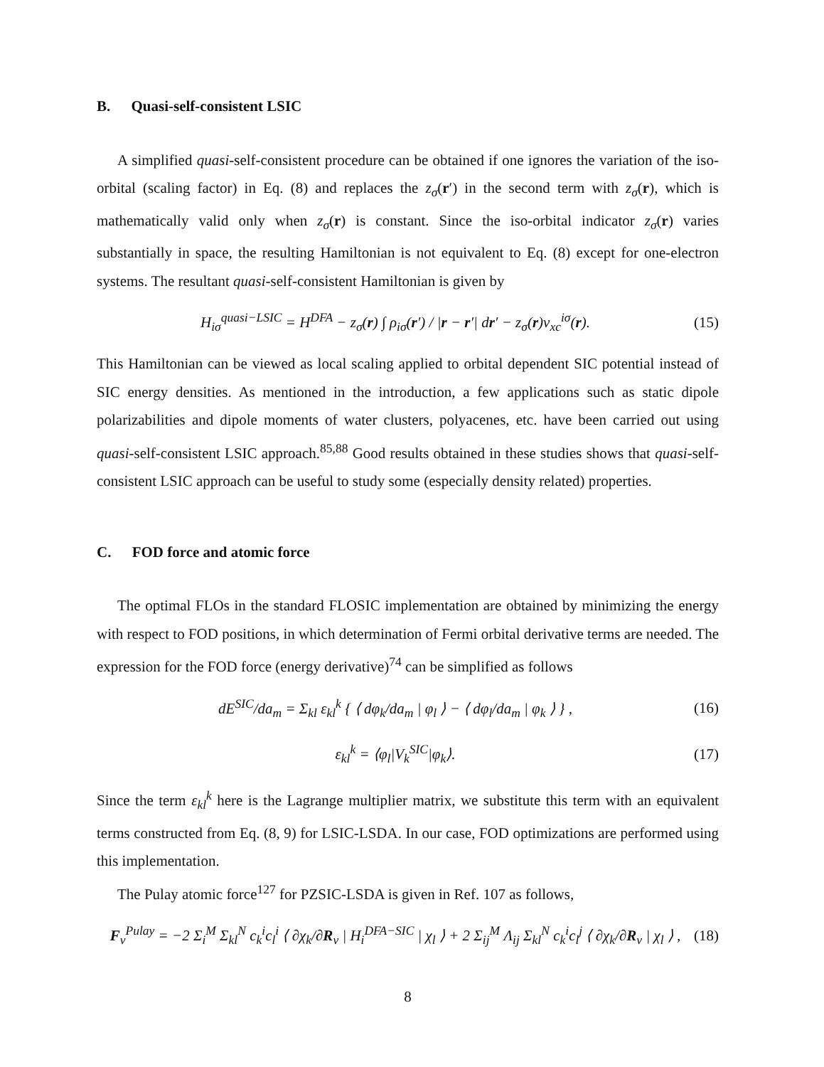B. Quasi-self-consistent LSIC
A simplified quasi-self-consistent procedure can be obtained if one ignores the variation of the iso-orbital (scaling factor) in Eq. (8) and replaces the z<sub>σ</sub>(r′) in the second term with z<sub>σ</sub>(r), which is mathematically valid only when z<sub>σ</sub>(r) is constant. Since the iso-orbital indicator z<sub>σ</sub>(r) varies substantially in space, the resulting Hamiltonian is not equivalent to Eq. (8) except for one-electron systems. The resultant quasi-self-consistent Hamiltonian is given by
H<sub>iσ</sub><sup>quasi−LSIC</sup> = H<sup>DFA</sup> − z<sub>σ</sub>(r) ∫ ρ<sub>iσ</sub>(r′) / |r − r′| dr′ − z<sub>σ</sub>(r)v<sub>xc</sub><sup>iσ</sup>(r).
(15)
This Hamiltonian can be viewed as local scaling applied to orbital dependent SIC potential instead of SIC energy densities. As mentioned in the introduction, a few applications such as static dipole polarizabilities and dipole moments of water clusters, polyacenes, etc. have been carried out using quasi-self-consistent LSIC approach.<sup>85,88</sup> Good results obtained in these studies shows that quasi-self-consistent LSIC approach can be useful to study some (especially density related) properties.
C. FOD force and atomic force
The optimal FLOs in the standard FLOSIC implementation are obtained by minimizing the energy with respect to FOD positions, in which determination of Fermi orbital derivative terms are needed. The expression for the FOD force (energy derivative)<sup>74</sup> can be simplified as follows
dE<sup>SIC</sup>/da<sub>m</sub> = Σ<sub>kl</sub> ε<sub>kl</sub><sup>k</sup> { ⟨ dφ<sub>k</sub>/da<sub>m</sub> | φ<sub>l</sub> ⟩ − ⟨ dφ<sub>l</sub>/da<sub>m</sub> | φ<sub>k</sub> ⟩ } ,
(16)
ε<sub>kl</sub><sup>k</sup> = ⟨φ<sub>l</sub>|V<sub>k</sub><sup>SIC</sup>|φ<sub>k</sub>⟩. (17)
Since the term ε<sub>kl</sub><sup>k</sup> here is the Lagrange multiplier matrix, we substitute this term with an equivalent terms constructed from Eq. (8, 9) for LSIC-LSDA. In our case, FOD optimizations are performed using this implementation.
The Pulay atomic force<sup>127</sup> for PZSIC-LSDA is given in Ref. 107 as follows,
F<sub>ν</sub><sup>Pulay</sup> = −2 Σ<sub>i</sub><sup>M</sup> Σ<sub>kl</sub><sup>N</sup> c<sub>k</sub><sup>i</sup>c<sub>l</sub><sup>i</sup> ⟨ ∂χ<sub>k</sub>/∂R<sub>ν</sub> | H<sub>i</sub><sup>DFA−SIC</sup> | χ<sub>l</sub> ⟩ + 2 Σ<sub>ij</sub><sup>M</sup> Λ<sub>ij</sub> Σ<sub>kl</sub><sup>N</sup> c<sub>k</sub><sup>i</sup>c<sub>l</sub><sup>j</sup> ⟨ ∂χ<sub>k</sub>/∂R<sub>ν</sub> | χ<sub>l</sub> ⟩ ,
(18)
8